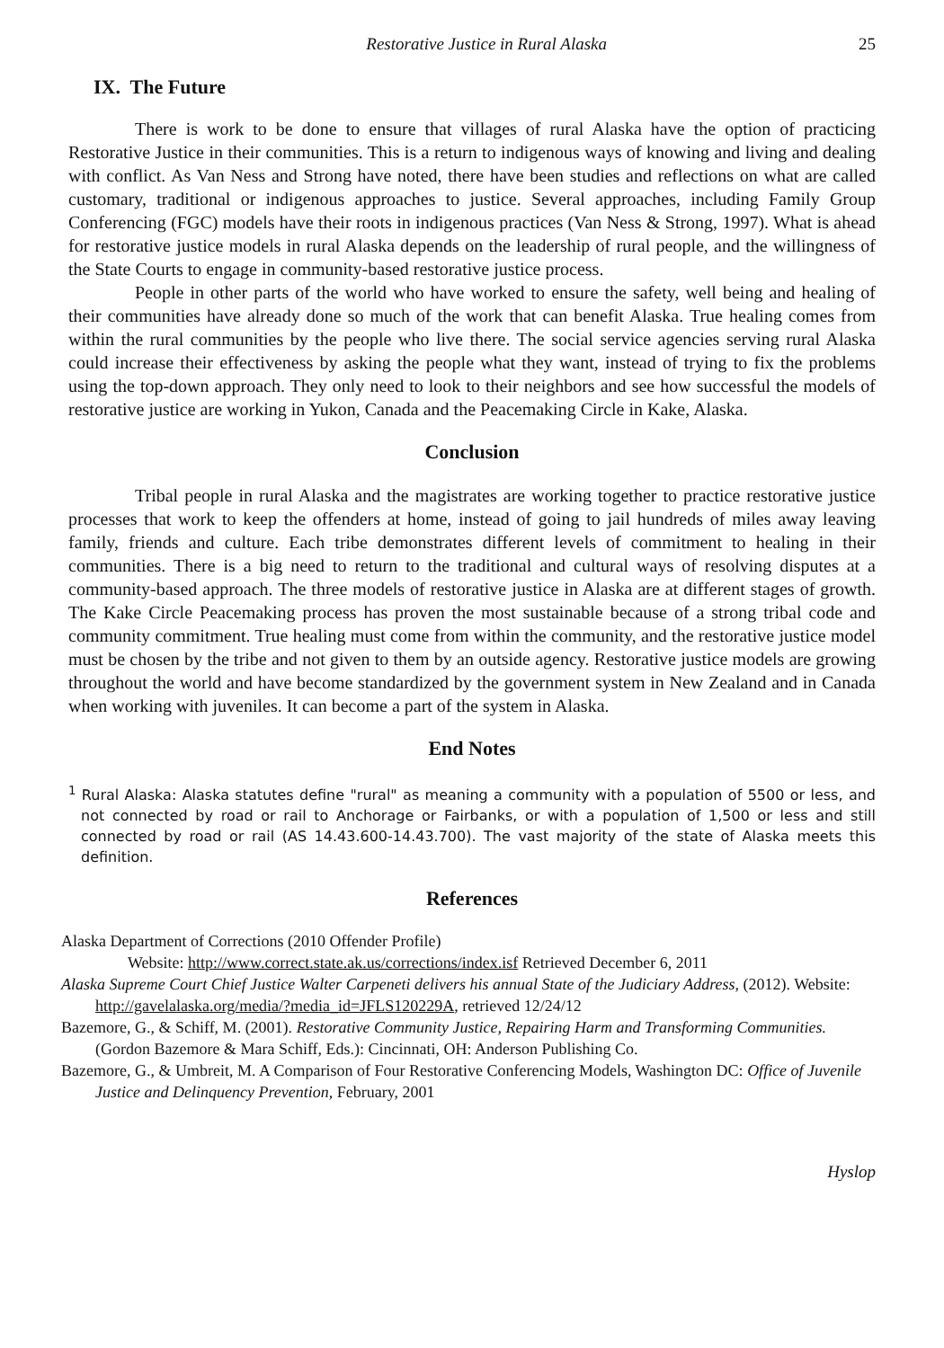Restorative Justice in Rural Alaska 25
IX. The Future
There is work to be done to ensure that villages of rural Alaska have the option of practicing Restorative Justice in their communities. This is a return to indigenous ways of knowing and living and dealing with conflict. As Van Ness and Strong have noted, there have been studies and reflections on what are called customary, traditional or indigenous approaches to justice. Several approaches, including Family Group Conferencing (FGC) models have their roots in indigenous practices (Van Ness & Strong, 1997). What is ahead for restorative justice models in rural Alaska depends on the leadership of rural people, and the willingness of the State Courts to engage in community-based restorative justice process.
People in other parts of the world who have worked to ensure the safety, well being and healing of their communities have already done so much of the work that can benefit Alaska. True healing comes from within the rural communities by the people who live there. The social service agencies serving rural Alaska could increase their effectiveness by asking the people what they want, instead of trying to fix the problems using the top-down approach. They only need to look to their neighbors and see how successful the models of restorative justice are working in Yukon, Canada and the Peacemaking Circle in Kake, Alaska.
Conclusion
Tribal people in rural Alaska and the magistrates are working together to practice restorative justice processes that work to keep the offenders at home, instead of going to jail hundreds of miles away leaving family, friends and culture. Each tribe demonstrates different levels of commitment to healing in their communities. There is a big need to return to the traditional and cultural ways of resolving disputes at a community-based approach. The three models of restorative justice in Alaska are at different stages of growth. The Kake Circle Peacemaking process has proven the most sustainable because of a strong tribal code and community commitment. True healing must come from within the community, and the restorative justice model must be chosen by the tribe and not given to them by an outside agency. Restorative justice models are growing throughout the world and have become standardized by the government system in New Zealand and in Canada when working with juveniles. It can become a part of the system in Alaska.
End Notes
<sup>1</sup> Rural Alaska: Alaska statutes define "rural" as meaning a community with a population of 5500 or less, and not connected by road or rail to Anchorage or Fairbanks, or with a population of 1,500 or less and still connected by road or rail (AS 14.43.600-14.43.700). The vast majority of the state of Alaska meets this definition.
References
Alaska Department of Corrections (2010 Offender Profile)
Website: http://www.correct.state.ak.us/corrections/index.isf Retrieved December 6, 2011
Alaska Supreme Court Chief Justice Walter Carpeneti delivers his annual State of the Judiciary Address, (2012). Website: http://gavelalaska.org/media/?media_id=JFLS120229A, retrieved 12/24/12
Bazemore, G., & Schiff, M. (2001). Restorative Community Justice, Repairing Harm and Transforming Communities. (Gordon Bazemore & Mara Schiff, Eds.): Cincinnati, OH: Anderson Publishing Co.
Bazemore, G., & Umbreit, M. A Comparison of Four Restorative Conferencing Models, Washington DC: Office of Juvenile Justice and Delinquency Prevention, February, 2001
Hyslop